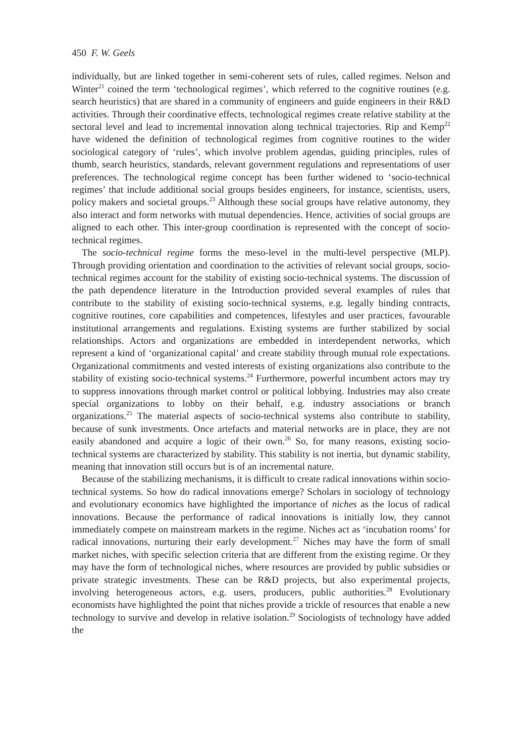450 F. W. Geels
individually, but are linked together in semi-coherent sets of rules, called regimes. Nelson and Winter<sup>21</sup> coined the term ‘technological regimes’, which referred to the cognitive routines (e.g. search heuristics) that are shared in a community of engineers and guide engineers in their R&D activities. Through their coordinative effects, technological regimes create relative stability at the sectoral level and lead to incremental innovation along technical trajectories. Rip and Kemp<sup>22</sup> have widened the definition of technological regimes from cognitive routines to the wider sociological category of ‘rules’, which involve problem agendas, guiding principles, rules of thumb, search heuristics, standards, relevant government regulations and representations of user preferences. The technological regime concept has been further widened to ‘socio-technical regimes’ that include additional social groups besides engineers, for instance, scientists, users, policy makers and societal groups.<sup>23</sup> Although these social groups have relative autonomy, they also interact and form networks with mutual dependencies. Hence, activities of social groups are aligned to each other. This inter-group coordination is represented with the concept of socio-technical regimes.
The socio-technical regime forms the meso-level in the multi-level perspective (MLP). Through providing orientation and coordination to the activities of relevant social groups, socio-technical regimes account for the stability of existing socio-technical systems. The discussion of the path dependence literature in the Introduction provided several examples of rules that contribute to the stability of existing socio-technical systems, e.g. legally binding contracts, cognitive routines, core capabilities and competences, lifestyles and user practices, favourable institutional arrangements and regulations. Existing systems are further stabilized by social relationships. Actors and organizations are embedded in interdependent networks, which represent a kind of ‘organizational capital’ and create stability through mutual role expectations. Organizational commitments and vested interests of existing organizations also contribute to the stability of existing socio-technical systems.<sup>24</sup> Furthermore, powerful incumbent actors may try to suppress innovations through market control or political lobbying. Industries may also create special organizations to lobby on their behalf, e.g. industry associations or branch organizations.<sup>25</sup> The material aspects of socio-technical systems also contribute to stability, because of sunk investments. Once artefacts and material networks are in place, they are not easily abandoned and acquire a logic of their own.<sup>26</sup> So, for many reasons, existing socio-technical systems are characterized by stability. This stability is not inertia, but dynamic stability, meaning that innovation still occurs but is of an incremental nature.
Because of the stabilizing mechanisms, it is difficult to create radical innovations within socio-technical systems. So how do radical innovations emerge? Scholars in sociology of technology and evolutionary economics have highlighted the importance of niches as the locus of radical innovations. Because the performance of radical innovations is initially low, they cannot immediately compete on mainstream markets in the regime. Niches act as ‘incubation rooms’ for radical innovations, nurturing their early development.<sup>27</sup> Niches may have the form of small market niches, with specific selection criteria that are different from the existing regime. Or they may have the form of technological niches, where resources are provided by public subsidies or private strategic investments. These can be R&D projects, but also experimental projects, involving heterogeneous actors, e.g. users, producers, public authorities.<sup>28</sup> Evolutionary economists have highlighted the point that niches provide a trickle of resources that enable a new technology to survive and develop in relative isolation.<sup>29</sup> Sociologists of technology have added the